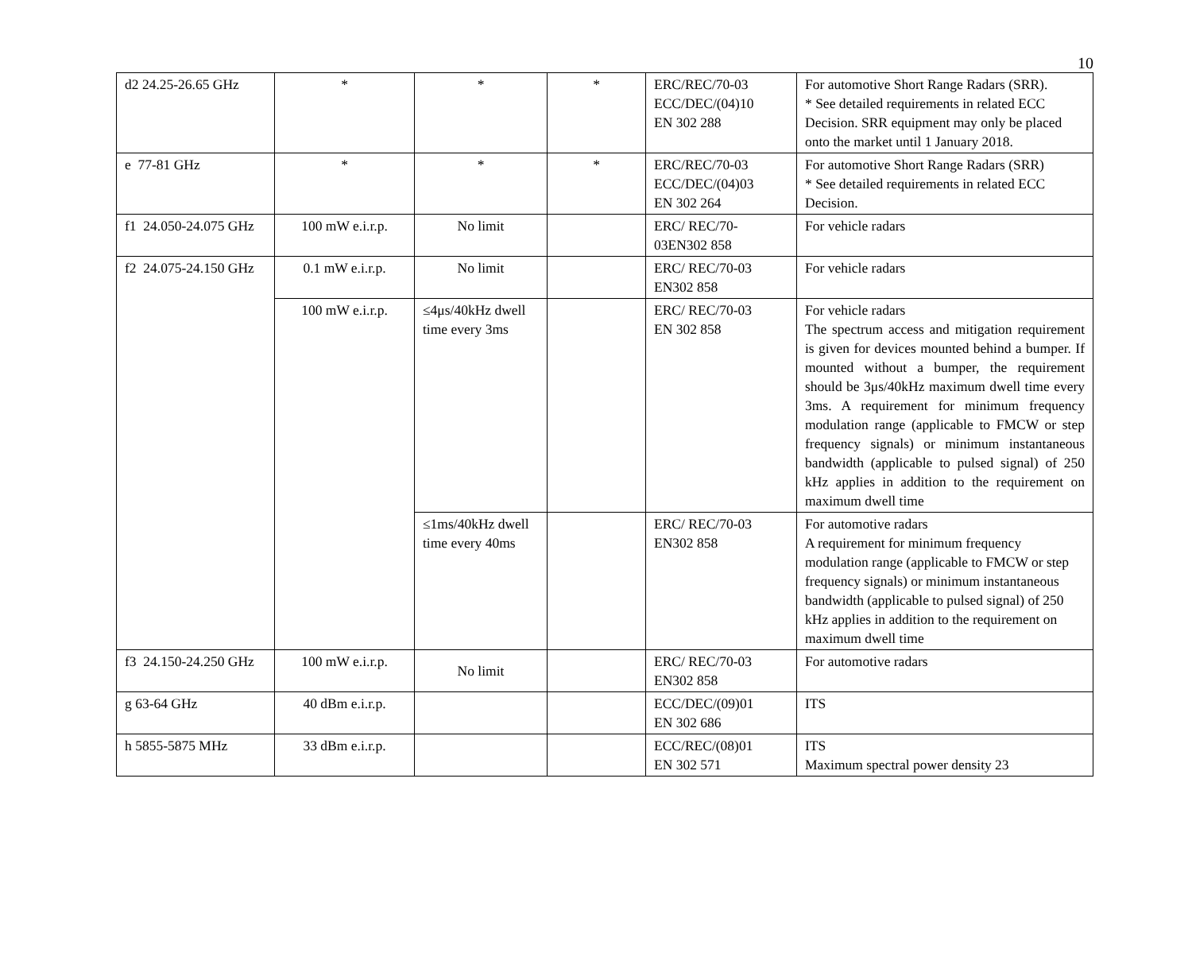10
| d2 24.25-26.65 GHz | * | * | * | ERC/REC/70-03 ECC/DEC/(04)10 EN 302 288 | For automotive Short Range Radars (SRR). * See detailed requirements in related ECC Decision. SRR equipment may only be placed onto the market until 1 January 2018. |
| e 77-81 GHz | * | * | * | ERC/REC/70-03 ECC/DEC/(04)03 EN 302 264 | For automotive Short Range Radars (SRR) * See detailed requirements in related ECC Decision. |
| f1 24.050-24.075 GHz | 100 mW e.i.r.p. | No limit | | ERC/ REC/70-03EN302 858 | For vehicle radars |
| f2 24.075-24.150 GHz | 0.1 mW e.i.r.p. | No limit | | ERC/ REC/70-03 EN302 858 | For vehicle radars |
| | 100 mW e.i.r.p. | ≤4μs/40kHz dwell time every 3ms | | ERC/ REC/70-03 EN 302 858 | For vehicle radars The spectrum access and mitigation requirement is given for devices mounted behind a bumper. If mounted without a bumper, the requirement should be 3μs/40kHz maximum dwell time every 3ms. A requirement for minimum frequency modulation range (applicable to FMCW or step frequency signals) or minimum instantaneous bandwidth (applicable to pulsed signal) of 250 kHz applies in addition to the requirement on maximum dwell time |
| | | ≤1ms/40kHz dwell time every 40ms | | ERC/ REC/70-03 EN302 858 | For automotive radars A requirement for minimum frequency modulation range (applicable to FMCW or step frequency signals) or minimum instantaneous bandwidth (applicable to pulsed signal) of 250 kHz applies in addition to the requirement on maximum dwell time |
| f3 24.150-24.250 GHz | 100 mW e.i.r.p. | No limit | | ERC/ REC/70-03 EN302 858 | For automotive radars |
| g 63-64 GHz | 40 dBm e.i.r.p. | | | ECC/DEC/(09)01 EN 302 686 | ITS |
| h 5855-5875 MHz | 33 dBm e.i.r.p. | | | ECC/REC/(08)01 EN 302 571 | ITS Maximum spectral power density 23 |